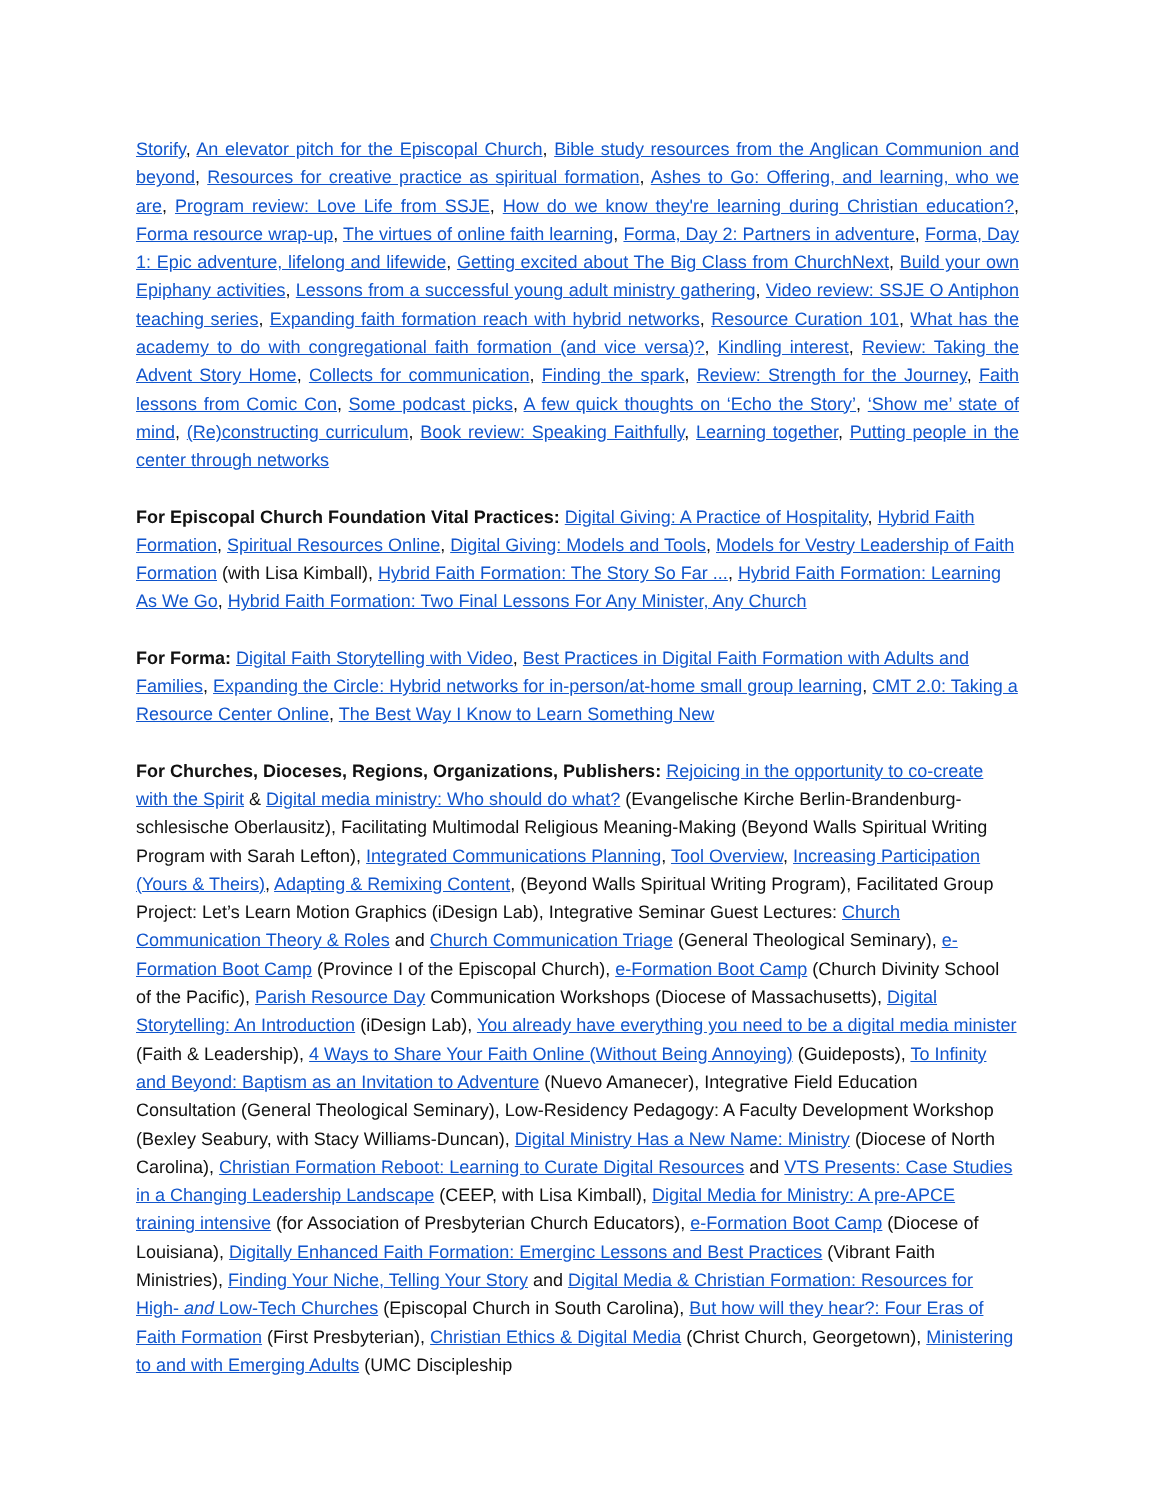Storify, An elevator pitch for the Episcopal Church, Bible study resources from the Anglican Communion and beyond, Resources for creative practice as spiritual formation, Ashes to Go: Offering, and learning, who we are, Program review: Love Life from SSJE, How do we know they're learning during Christian education?, Forma resource wrap-up, The virtues of online faith learning, Forma, Day 2: Partners in adventure, Forma, Day 1: Epic adventure, lifelong and lifewide, Getting excited about The Big Class from ChurchNext, Build your own Epiphany activities, Lessons from a successful young adult ministry gathering, Video review: SSJE O Antiphon teaching series, Expanding faith formation reach with hybrid networks, Resource Curation 101, What has the academy to do with congregational faith formation (and vice versa)?, Kindling interest, Review: Taking the Advent Story Home, Collects for communication, Finding the spark, Review: Strength for the Journey, Faith lessons from Comic Con, Some podcast picks, A few quick thoughts on ‘Echo the Story’, ‘Show me’ state of mind, (Re)constructing curriculum, Book review: Speaking Faithfully, Learning together, Putting people in the center through networks
For Episcopal Church Foundation Vital Practices: Digital Giving: A Practice of Hospitality, Hybrid Faith Formation, Spiritual Resources Online, Digital Giving: Models and Tools, Models for Vestry Leadership of Faith Formation (with Lisa Kimball), Hybrid Faith Formation: The Story So Far ..., Hybrid Faith Formation: Learning As We Go, Hybrid Faith Formation: Two Final Lessons For Any Minister, Any Church
For Forma: Digital Faith Storytelling with Video, Best Practices in Digital Faith Formation with Adults and Families, Expanding the Circle: Hybrid networks for in-person/at-home small group learning, CMT 2.0: Taking a Resource Center Online, The Best Way I Know to Learn Something New
For Churches, Dioceses, Regions, Organizations, Publishers: Rejoicing in the opportunity to co-create with the Spirit & Digital media ministry: Who should do what? (Evangelische Kirche Berlin-Brandenburg-schlesische Oberlausitz), Facilitating Multimodal Religious Meaning-Making (Beyond Walls Spiritual Writing Program with Sarah Lefton), Integrated Communications Planning, Tool Overview, Increasing Participation (Yours & Theirs), Adapting & Remixing Content, (Beyond Walls Spiritual Writing Program), Facilitated Group Project: Let’s Learn Motion Graphics (iDesign Lab), Integrative Seminar Guest Lectures: Church Communication Theory & Roles and Church Communication Triage (General Theological Seminary), e-Formation Boot Camp (Province I of the Episcopal Church), e-Formation Boot Camp (Church Divinity School of the Pacific), Parish Resource Day Communication Workshops (Diocese of Massachusetts), Digital Storytelling: An Introduction (iDesign Lab), You already have everything you need to be a digital media minister (Faith & Leadership), 4 Ways to Share Your Faith Online (Without Being Annoying) (Guideposts), To Infinity and Beyond: Baptism as an Invitation to Adventure (Nuevo Amanecer), Integrative Field Education Consultation (General Theological Seminary), Low-Residency Pedagogy: A Faculty Development Workshop (Bexley Seabury, with Stacy Williams-Duncan), Digital Ministry Has a New Name: Ministry (Diocese of North Carolina), Christian Formation Reboot: Learning to Curate Digital Resources and VTS Presents: Case Studies in a Changing Leadership Landscape (CEEP, with Lisa Kimball), Digital Media for Ministry: A pre-APCE training intensive (for Association of Presbyterian Church Educators), e-Formation Boot Camp (Diocese of Louisiana), Digitally Enhanced Faith Formation: Emerginc Lessons and Best Practices (Vibrant Faith Ministries), Finding Your Niche, Telling Your Story and Digital Media & Christian Formation: Resources for High- and Low-Tech Churches (Episcopal Church in South Carolina), But how will they hear?: Four Eras of Faith Formation (First Presbyterian), Christian Ethics & Digital Media (Christ Church, Georgetown), Ministering to and with Emerging Adults (UMC Discipleship